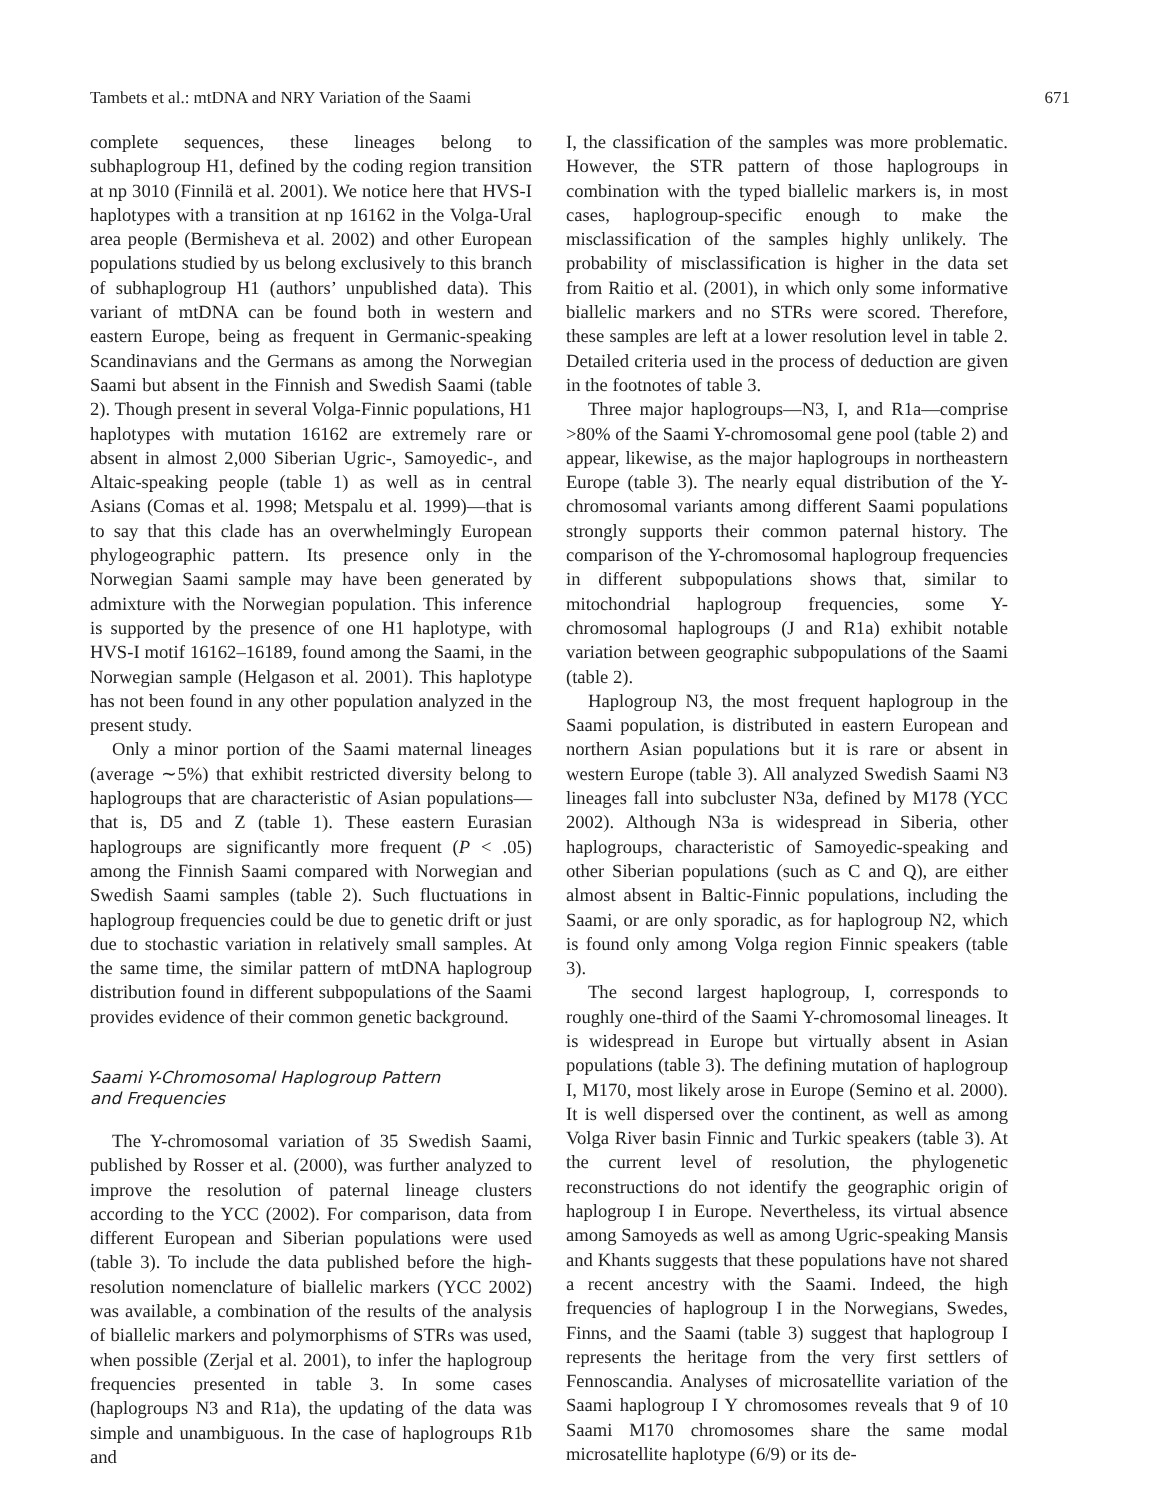Tambets et al.: mtDNA and NRY Variation of the Saami 671
complete sequences, these lineages belong to subhaplogroup H1, defined by the coding region transition at np 3010 (Finnilä et al. 2001). We notice here that HVS-I haplotypes with a transition at np 16162 in the Volga-Ural area people (Bermisheva et al. 2002) and other European populations studied by us belong exclusively to this branch of subhaplogroup H1 (authors’ unpublished data). This variant of mtDNA can be found both in western and eastern Europe, being as frequent in Germanic-speaking Scandinavians and the Germans as among the Norwegian Saami but absent in the Finnish and Swedish Saami (table 2). Though present in several Volga-Finnic populations, H1 haplotypes with mutation 16162 are extremely rare or absent in almost 2,000 Siberian Ugric-, Samoyedic-, and Altaic-speaking people (table 1) as well as in central Asians (Comas et al. 1998; Metspalu et al. 1999)—that is to say that this clade has an overwhelmingly European phylogeographic pattern. Its presence only in the Norwegian Saami sample may have been generated by admixture with the Norwegian population. This inference is supported by the presence of one H1 haplotype, with HVS-I motif 16162–16189, found among the Saami, in the Norwegian sample (Helgason et al. 2001). This haplotype has not been found in any other population analyzed in the present study.
Only a minor portion of the Saami maternal lineages (average ∼5%) that exhibit restricted diversity belong to haplogroups that are characteristic of Asian populations—that is, D5 and Z (table 1). These eastern Eurasian haplogroups are significantly more frequent (P < .05) among the Finnish Saami compared with Norwegian and Swedish Saami samples (table 2). Such fluctuations in haplogroup frequencies could be due to genetic drift or just due to stochastic variation in relatively small samples. At the same time, the similar pattern of mtDNA haplogroup distribution found in different subpopulations of the Saami provides evidence of their common genetic background.
Saami Y-Chromosomal Haplogroup Pattern
and Frequencies
The Y-chromosomal variation of 35 Swedish Saami, published by Rosser et al. (2000), was further analyzed to improve the resolution of paternal lineage clusters according to the YCC (2002). For comparison, data from different European and Siberian populations were used (table 3). To include the data published before the high-resolution nomenclature of biallelic markers (YCC 2002) was available, a combination of the results of the analysis of biallelic markers and polymorphisms of STRs was used, when possible (Zerjal et al. 2001), to infer the haplogroup frequencies presented in table 3. In some cases (haplogroups N3 and R1a), the updating of the data was simple and unambiguous. In the case of haplogroups R1b and
I, the classification of the samples was more problematic. However, the STR pattern of those haplogroups in combination with the typed biallelic markers is, in most cases, haplogroup-specific enough to make the misclassification of the samples highly unlikely. The probability of misclassification is higher in the data set from Raitio et al. (2001), in which only some informative biallelic markers and no STRs were scored. Therefore, these samples are left at a lower resolution level in table 2. Detailed criteria used in the process of deduction are given in the footnotes of table 3.
Three major haplogroups—N3, I, and R1a—comprise >80% of the Saami Y-chromosomal gene pool (table 2) and appear, likewise, as the major haplogroups in northeastern Europe (table 3). The nearly equal distribution of the Y-chromosomal variants among different Saami populations strongly supports their common paternal history. The comparison of the Y-chromosomal haplogroup frequencies in different subpopulations shows that, similar to mitochondrial haplogroup frequencies, some Y-chromosomal haplogroups (J and R1a) exhibit notable variation between geographic subpopulations of the Saami (table 2).
Haplogroup N3, the most frequent haplogroup in the Saami population, is distributed in eastern European and northern Asian populations but it is rare or absent in western Europe (table 3). All analyzed Swedish Saami N3 lineages fall into subcluster N3a, defined by M178 (YCC 2002). Although N3a is widespread in Siberia, other haplogroups, characteristic of Samoyedic-speaking and other Siberian populations (such as C and Q), are either almost absent in Baltic-Finnic populations, including the Saami, or are only sporadic, as for haplogroup N2, which is found only among Volga region Finnic speakers (table 3).
The second largest haplogroup, I, corresponds to roughly one-third of the Saami Y-chromosomal lineages. It is widespread in Europe but virtually absent in Asian populations (table 3). The defining mutation of haplogroup I, M170, most likely arose in Europe (Semino et al. 2000). It is well dispersed over the continent, as well as among Volga River basin Finnic and Turkic speakers (table 3). At the current level of resolution, the phylogenetic reconstructions do not identify the geographic origin of haplogroup I in Europe. Nevertheless, its virtual absence among Samoyeds as well as among Ugric-speaking Mansis and Khants suggests that these populations have not shared a recent ancestry with the Saami. Indeed, the high frequencies of haplogroup I in the Norwegians, Swedes, Finns, and the Saami (table 3) suggest that haplogroup I represents the heritage from the very first settlers of Fennoscandia. Analyses of microsatellite variation of the Saami haplogroup I Y chromosomes reveals that 9 of 10 Saami M170 chromosomes share the same modal microsatellite haplotype (6/9) or its de-